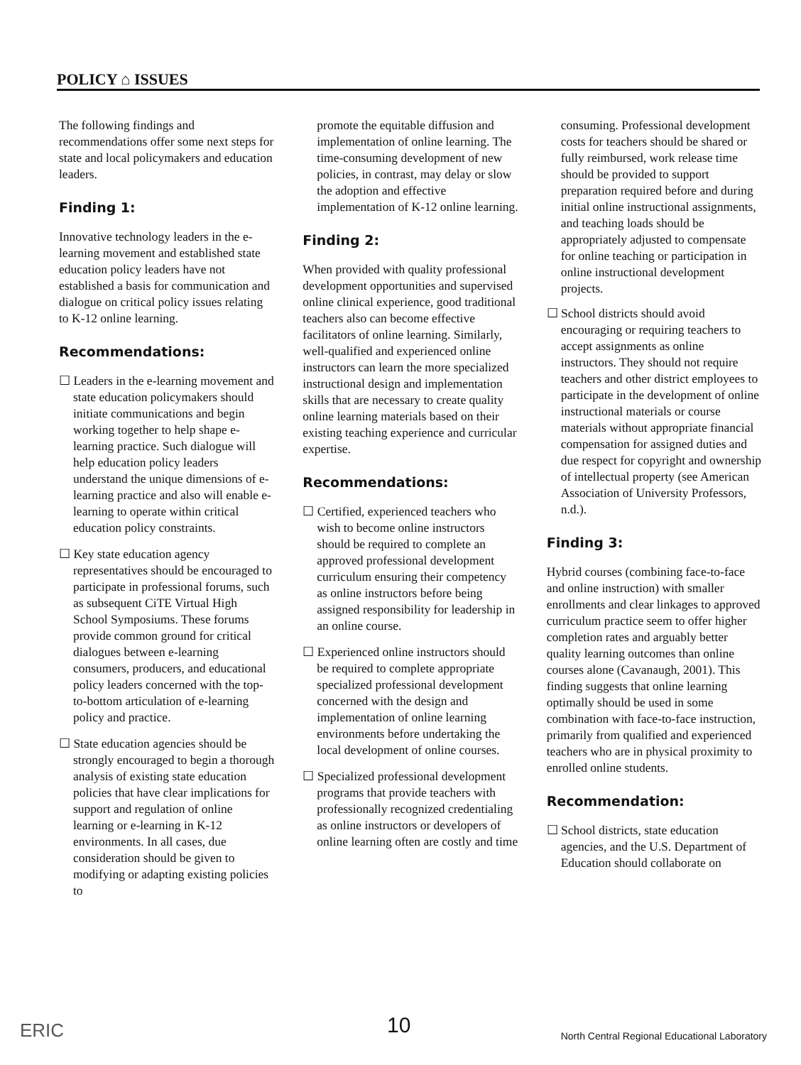POLICY ⌂ ISSUES
The following findings and recommendations offer some next steps for state and local policymakers and education leaders.
Finding 1:
Innovative technology leaders in the e-learning movement and established state education policy leaders have not established a basis for communication and dialogue on critical policy issues relating to K-12 online learning.
Recommendations:
☐ Leaders in the e-learning movement and state education policymakers should initiate communications and begin working together to help shape e-learning practice. Such dialogue will help education policy leaders understand the unique dimensions of e-learning practice and also will enable e-learning to operate within critical education policy constraints.
☐ Key state education agency representatives should be encouraged to participate in professional forums, such as subsequent CiTE Virtual High School Symposiums. These forums provide common ground for critical dialogues between e-learning consumers, producers, and educational policy leaders concerned with the top-to-bottom articulation of e-learning policy and practice.
☐ State education agencies should be strongly encouraged to begin a thorough analysis of existing state education policies that have clear implications for support and regulation of online learning or e-learning in K-12 environments. In all cases, due consideration should be given to modifying or adapting existing policies to
promote the equitable diffusion and implementation of online learning. The time-consuming development of new policies, in contrast, may delay or slow the adoption and effective implementation of K-12 online learning.
Finding 2:
When provided with quality professional development opportunities and supervised online clinical experience, good traditional teachers also can become effective facilitators of online learning. Similarly, well-qualified and experienced online instructors can learn the more specialized instructional design and implementation skills that are necessary to create quality online learning materials based on their existing teaching experience and curricular expertise.
Recommendations:
☐ Certified, experienced teachers who wish to become online instructors should be required to complete an approved professional development curriculum ensuring their competency as online instructors before being assigned responsibility for leadership in an online course.
☐ Experienced online instructors should be required to complete appropriate specialized professional development concerned with the design and implementation of online learning environments before undertaking the local development of online courses.
☐ Specialized professional development programs that provide teachers with professionally recognized credentialing as online instructors or developers of online learning often are costly and time
consuming. Professional development costs for teachers should be shared or fully reimbursed, work release time should be provided to support preparation required before and during initial online instructional assignments, and teaching loads should be appropriately adjusted to compensate for online teaching or participation in online instructional development projects.
☐ School districts should avoid encouraging or requiring teachers to accept assignments as online instructors. They should not require teachers and other district employees to participate in the development of online instructional materials or course materials without appropriate financial compensation for assigned duties and due respect for copyright and ownership of intellectual property (see American Association of University Professors, n.d.).
Finding 3:
Hybrid courses (combining face-to-face and online instruction) with smaller enrollments and clear linkages to approved curriculum practice seem to offer higher completion rates and arguably better quality learning outcomes than online courses alone (Cavanaugh, 2001). This finding suggests that online learning optimally should be used in some combination with face-to-face instruction, primarily from qualified and experienced teachers who are in physical proximity to enrolled online students.
Recommendation:
☐ School districts, state education agencies, and the U.S. Department of Education should collaborate on
ERIC 10 North Central Regional Educational Laboratory